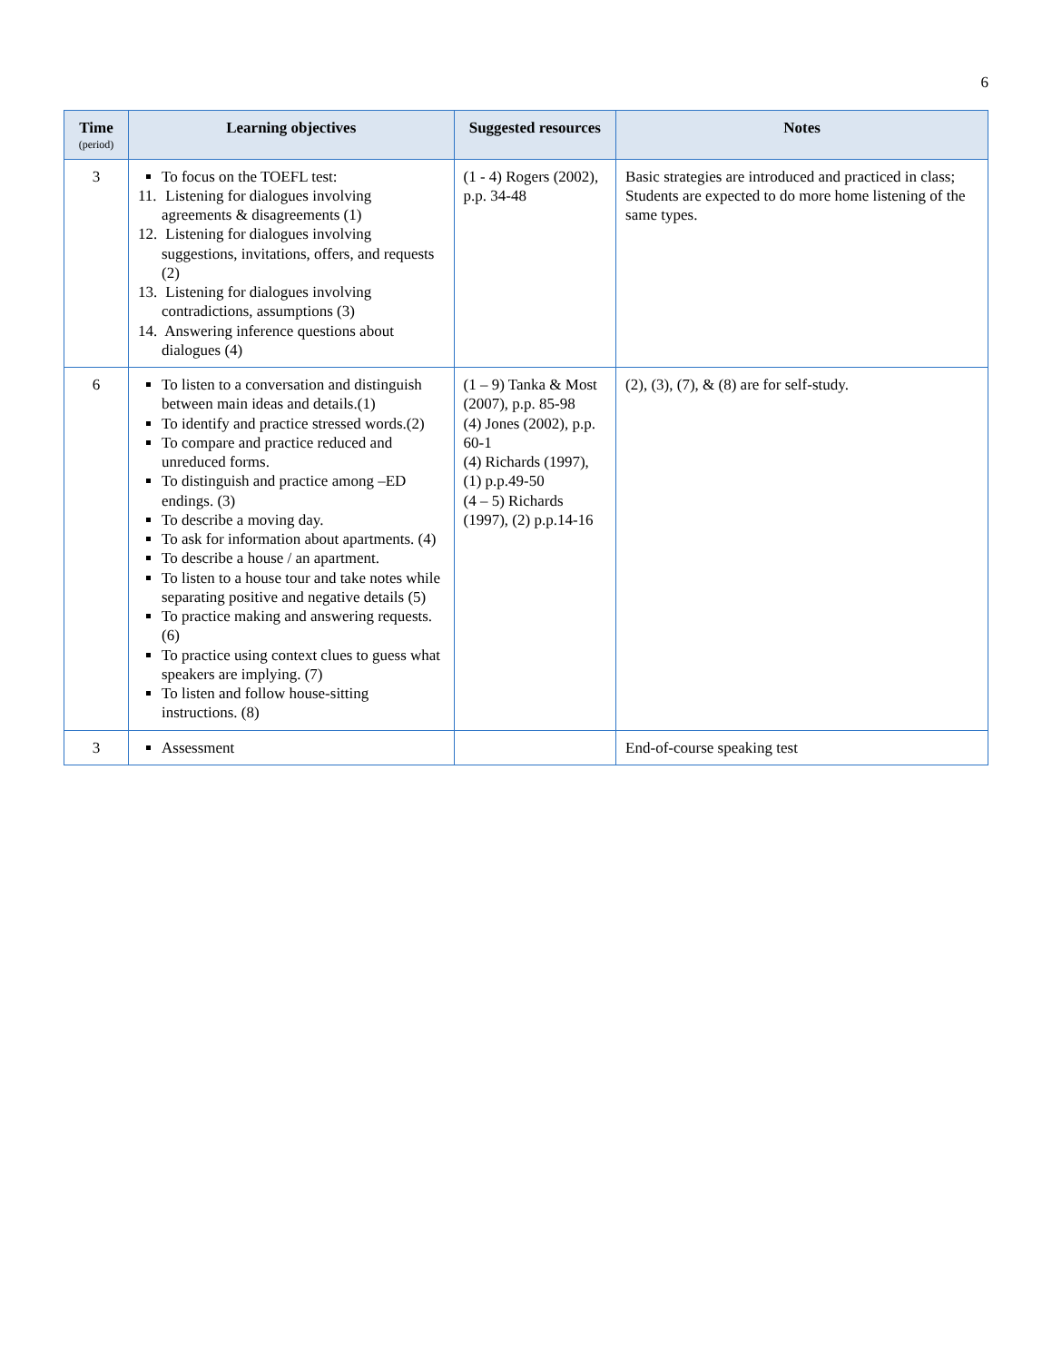6
| Time (period) | Learning objectives | Suggested resources | Notes |
| --- | --- | --- | --- |
| 3 | To focus on the TOEFL test: 11. Listening for dialogues involving agreements & disagreements (1) 12. Listening for dialogues involving suggestions, invitations, offers, and requests (2) 13. Listening for dialogues involving contradictions, assumptions (3) 14. Answering inference questions about dialogues (4) | (1 - 4) Rogers (2002), p.p. 34-48 | Basic strategies are introduced and practiced in class; Students are expected to do more home listening of the same types. |
| 6 | To listen to a conversation and distinguish between main ideas and details.(1) To identify and practice stressed words.(2) To compare and practice reduced and unreduced forms. To distinguish and practice among –ED endings. (3) To describe a moving day. To ask for information about apartments. (4) To describe a house / an apartment. To listen to a house tour and take notes while separating positive and negative details (5) To practice making and answering requests. (6) To practice using context clues to guess what speakers are implying. (7) To listen and follow house-sitting instructions. (8) | (1 – 9) Tanka & Most (2007), p.p. 85-98 (4) Jones (2002), p.p. 60-1 (4) Richards (1997), (1) p.p.49-50 (4 – 5) Richards (1997), (2) p.p.14-16 | (2), (3), (7), & (8) are for self-study. |
| 3 | Assessment | | End-of-course speaking test |